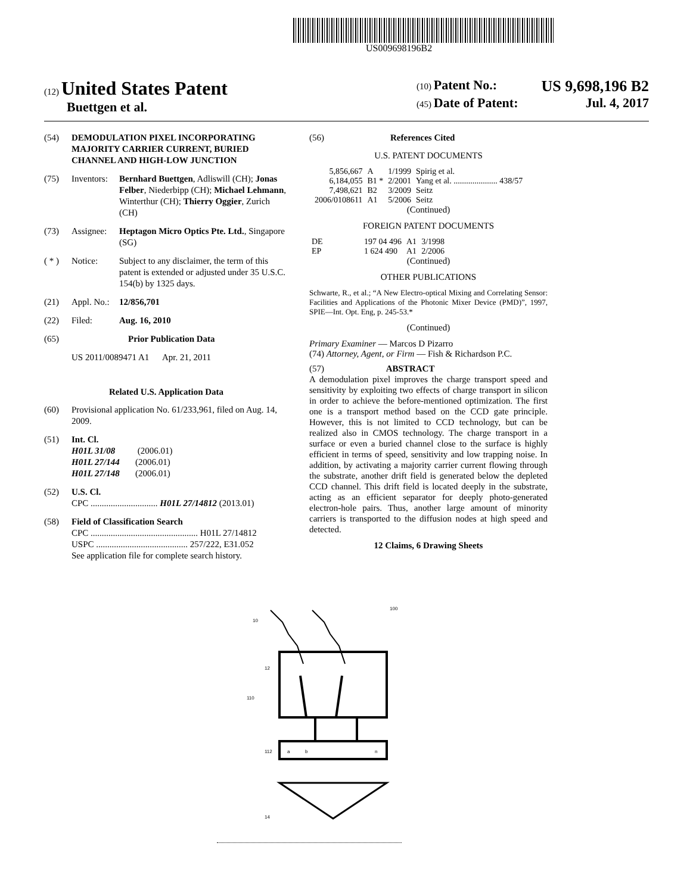US009698196B2
(12) United States Patent
Buettgen et al.
(10) Patent No.: US 9,698,196 B2
(45) Date of Patent: Jul. 4, 2017
(54) DEMODULATION PIXEL INCORPORATING MAJORITY CARRIER CURRENT, BURIED CHANNEL AND HIGH-LOW JUNCTION
(75) Inventors: Bernhard Buettgen, Adliswill (CH); Jonas Felber, Niederbipp (CH); Michael Lehmann, Winterthur (CH); Thierry Oggier, Zurich (CH)
(73) Assignee: Heptagon Micro Optics Pte. Ltd., Singapore (SG)
( * ) Notice: Subject to any disclaimer, the term of this patent is extended or adjusted under 35 U.S.C. 154(b) by 1325 days.
(21) Appl. No.: 12/856,701
(22) Filed: Aug. 16, 2010
(65) Prior Publication Data
US 2011/0089471 A1 Apr. 21, 2011
Related U.S. Application Data
(60) Provisional application No. 61/233,961, filed on Aug. 14, 2009.
(51) Int. Cl.
H01L 31/08 (2006.01)
H01L 27/144 (2006.01)
H01L 27/148 (2006.01)
(52) U.S. Cl.
CPC .............................. H01L 27/14812 (2013.01)
(58) Field of Classification Search
CPC ................................................ H01L 27/14812
USPC ......................................... 257/222, E31.052
See application file for complete search history.
(56) References Cited
U.S. PATENT DOCUMENTS
| 5,856,667 | A | 1/1999 | Spirig et al. |
| 6,184,055 | B1 * | 2/2001 | Yang et al. ..................... 438/57 |
| 7,498,621 | B2 | 3/2009 | Seitz |
| 2006/0108611 | A1 | 5/2006 | Seitz |
(Continued)
FOREIGN PATENT DOCUMENTS
| DE | 197 04 496 | A1 | 3/1998 |
| EP | 1 624 490 | A1 | 2/2006 |
(Continued)
OTHER PUBLICATIONS
Schwarte, R., et al.; “A New Electro-optical Mixing and Correlating Sensor: Facilities and Applications of the Photonic Mixer Device (PMD)”, 1997, SPIE—Int. Opt. Eng, p. 245-53.*
(Continued)
Primary Examiner — Marcos D Pizarro
(74) Attorney, Agent, or Firm — Fish & Richardson P.C.
(57) ABSTRACT
A demodulation pixel improves the charge transport speed and sensitivity by exploiting two effects of charge transport in silicon in order to achieve the before-mentioned optimization. The first one is a transport method based on the CCD gate principle. However, this is not limited to CCD technology, but can be realized also in CMOS technology. The charge transport in a surface or even a buried channel close to the surface is highly efficient in terms of speed, sensitivity and low trapping noise. In addition, by activating a majority carrier current flowing through the substrate, another drift field is generated below the depleted CCD channel. This drift field is located deeply in the substrate, acting as an efficient separator for deeply photo-generated electron-hole pairs. Thus, another large amount of minority carriers is transported to the diffusion nodes at high speed and detected.
12 Claims, 6 Drawing Sheets
10
100
12
110
112
14
a
b
n